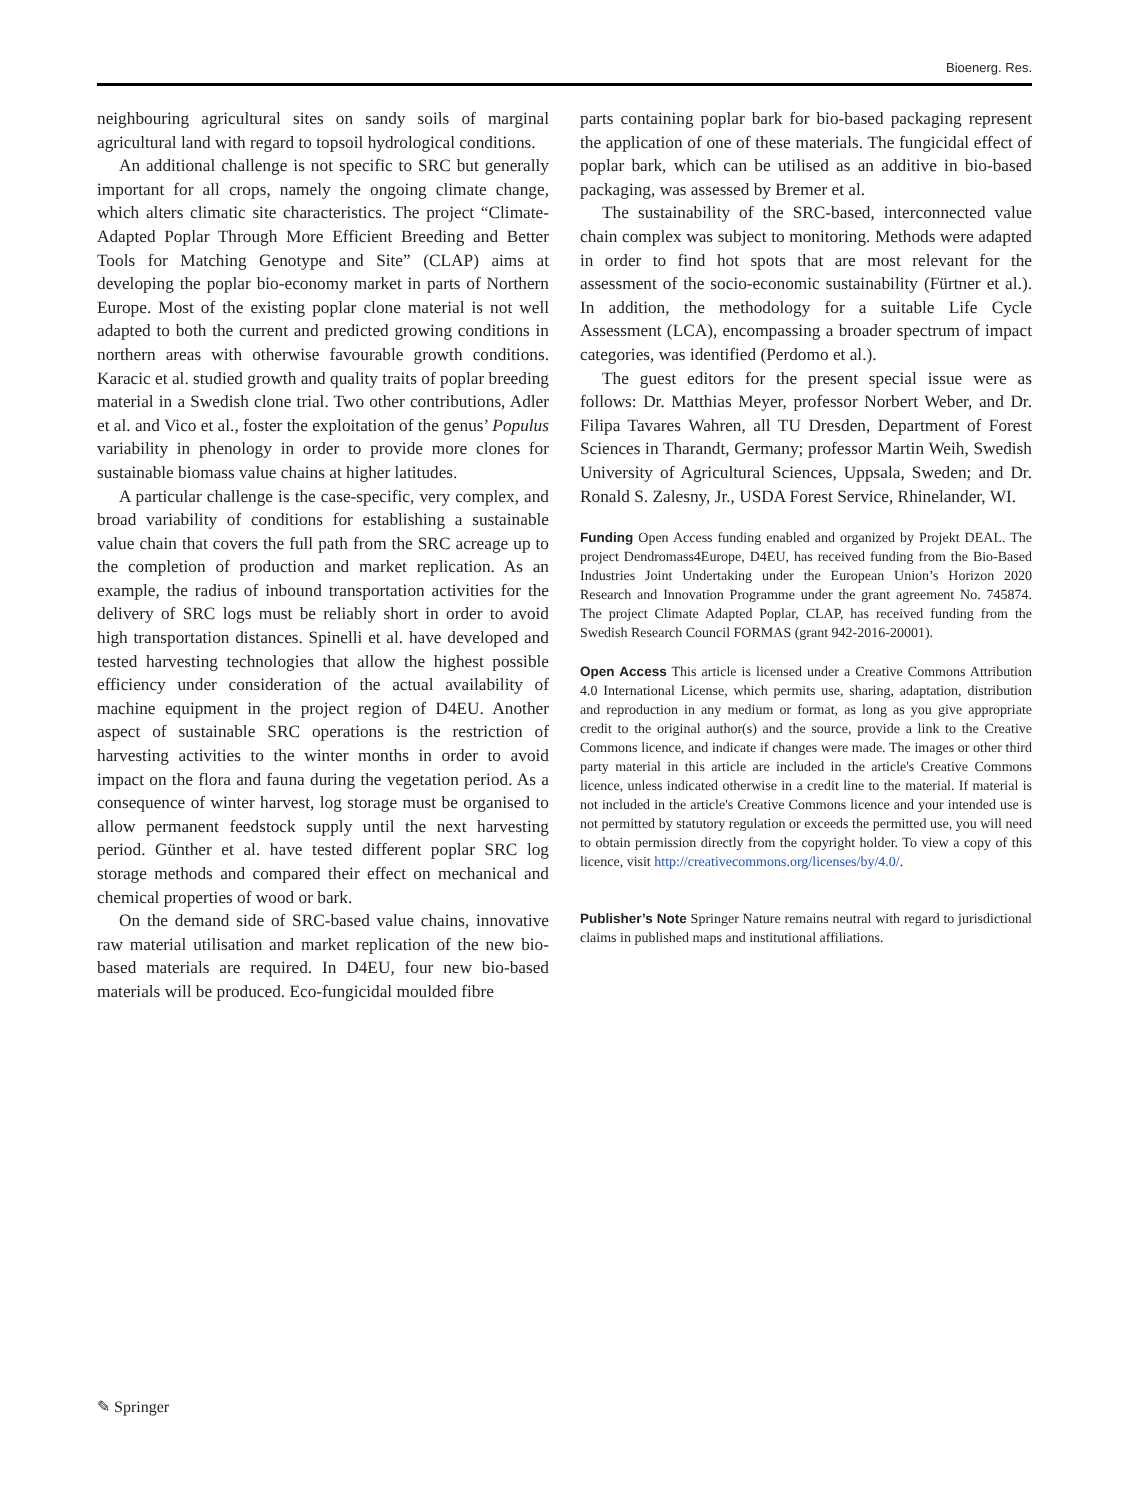Bioenerg. Res.
neighbouring agricultural sites on sandy soils of marginal agricultural land with regard to topsoil hydrological conditions.
An additional challenge is not specific to SRC but generally important for all crops, namely the ongoing climate change, which alters climatic site characteristics. The project “Climate-Adapted Poplar Through More Efficient Breeding and Better Tools for Matching Genotype and Site” (CLAP) aims at developing the poplar bio-economy market in parts of Northern Europe. Most of the existing poplar clone material is not well adapted to both the current and predicted growing conditions in northern areas with otherwise favourable growth conditions. Karacic et al. studied growth and quality traits of poplar breeding material in a Swedish clone trial. Two other contributions, Adler et al. and Vico et al., foster the exploitation of the genus’ Populus variability in phenology in order to provide more clones for sustainable biomass value chains at higher latitudes.
A particular challenge is the case-specific, very complex, and broad variability of conditions for establishing a sustainable value chain that covers the full path from the SRC acreage up to the completion of production and market replication. As an example, the radius of inbound transportation activities for the delivery of SRC logs must be reliably short in order to avoid high transportation distances. Spinelli et al. have developed and tested harvesting technologies that allow the highest possible efficiency under consideration of the actual availability of machine equipment in the project region of D4EU. Another aspect of sustainable SRC operations is the restriction of harvesting activities to the winter months in order to avoid impact on the flora and fauna during the vegetation period. As a consequence of winter harvest, log storage must be organised to allow permanent feedstock supply until the next harvesting period. Günther et al. have tested different poplar SRC log storage methods and compared their effect on mechanical and chemical properties of wood or bark.
On the demand side of SRC-based value chains, innovative raw material utilisation and market replication of the new bio-based materials are required. In D4EU, four new bio-based materials will be produced. Eco-fungicidal moulded fibre
parts containing poplar bark for bio-based packaging represent the application of one of these materials. The fungicidal effect of poplar bark, which can be utilised as an additive in bio-based packaging, was assessed by Bremer et al.
The sustainability of the SRC-based, interconnected value chain complex was subject to monitoring. Methods were adapted in order to find hot spots that are most relevant for the assessment of the socio-economic sustainability (Fürtner et al.). In addition, the methodology for a suitable Life Cycle Assessment (LCA), encompassing a broader spectrum of impact categories, was identified (Perdomo et al.).
The guest editors for the present special issue were as follows: Dr. Matthias Meyer, professor Norbert Weber, and Dr. Filipa Tavares Wahren, all TU Dresden, Department of Forest Sciences in Tharandt, Germany; professor Martin Weih, Swedish University of Agricultural Sciences, Uppsala, Sweden; and Dr. Ronald S. Zalesny, Jr., USDA Forest Service, Rhinelander, WI.
Funding Open Access funding enabled and organized by Projekt DEAL. The project Dendromass4Europe, D4EU, has received funding from the Bio-Based Industries Joint Undertaking under the European Union’s Horizon 2020 Research and Innovation Programme under the grant agreement No. 745874. The project Climate Adapted Poplar, CLAP, has received funding from the Swedish Research Council FORMAS (grant 942-2016-20001).
Open Access This article is licensed under a Creative Commons Attribution 4.0 International License, which permits use, sharing, adaptation, distribution and reproduction in any medium or format, as long as you give appropriate credit to the original author(s) and the source, provide a link to the Creative Commons licence, and indicate if changes were made. The images or other third party material in this article are included in the article's Creative Commons licence, unless indicated otherwise in a credit line to the material. If material is not included in the article's Creative Commons licence and your intended use is not permitted by statutory regulation or exceeds the permitted use, you will need to obtain permission directly from the copyright holder. To view a copy of this licence, visit http://creativecommons.org/licenses/by/4.0/.
Publisher’s Note Springer Nature remains neutral with regard to jurisdictional claims in published maps and institutional affiliations.
✎ Springer